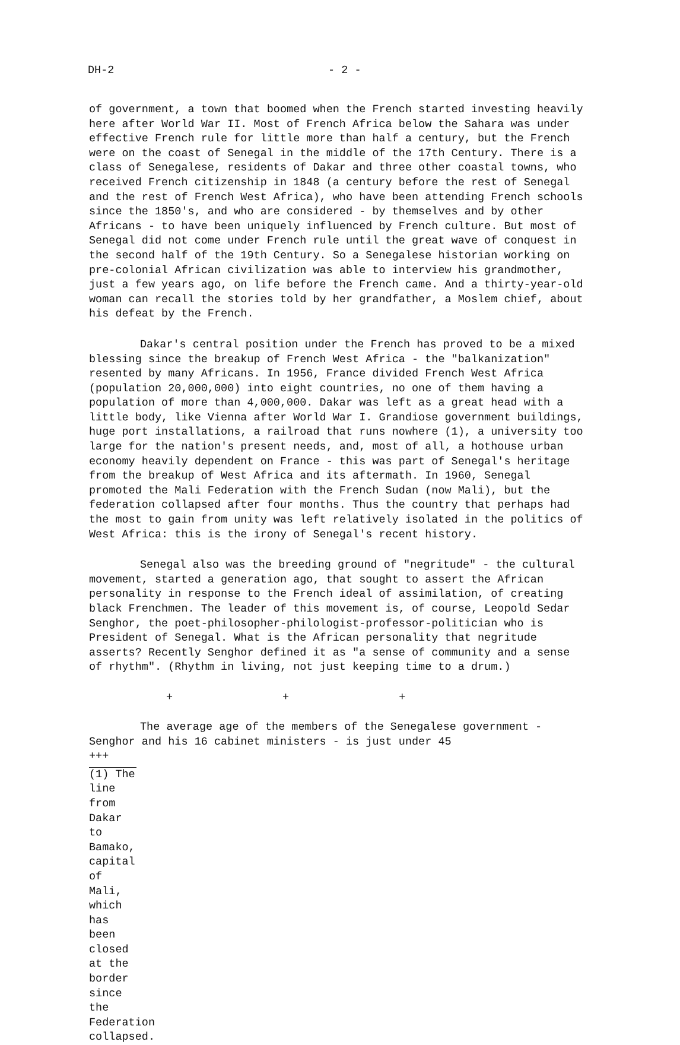DH-2 - 2 -
of government, a town that boomed when the French started investing heavily here after World War II. Most of French Africa below the Sahara was under effective French rule for little more than half a century, but the French were on the coast of Senegal in the middle of the 17th Century. There is a class of Senegalese, residents of Dakar and three other coastal towns, who received French citizenship in 1848 (a century before the rest of Senegal and the rest of French West Africa), who have been attending French schools since the 1850's, and who are considered - by themselves and by other Africans - to have been uniquely influenced by French culture. But most of Senegal did not come under French rule until the great wave of conquest in the second half of the 19th Century. So a Senegalese historian working on pre-colonial African civilization was able to interview his grandmother, just a few years ago, on life before the French came. And a thirty-year-old woman can recall the stories told by her grandfather, a Moslem chief, about his defeat by the French.
Dakar's central position under the French has proved to be a mixed blessing since the breakup of French West Africa - the "balkanization" resented by many Africans. In 1956, France divided French West Africa (population 20,000,000) into eight countries, no one of them having a population of more than 4,000,000. Dakar was left as a great head with a little body, like Vienna after World War I. Grandiose government buildings, huge port installations, a railroad that runs nowhere (1), a university too large for the nation's present needs, and, most of all, a hothouse urban economy heavily dependent on France - this was part of Senegal's heritage from the breakup of West Africa and its aftermath. In 1960, Senegal promoted the Mali Federation with the French Sudan (now Mali), but the federation collapsed after four months. Thus the country that perhaps had the most to gain from unity was left relatively isolated in the politics of West Africa: this is the irony of Senegal's recent history.
Senegal also was the breeding ground of "negritude" - the cultural movement, started a generation ago, that sought to assert the African personality in response to the French ideal of assimilation, of creating black Frenchmen. The leader of this movement is, of course, Leopold Sedar Senghor, the poet-philosopher-philologist-professor-politician who is President of Senegal. What is the African personality that negritude asserts? Recently Senghor defined it as "a sense of community and a sense of rhythm". (Rhythm in living, not just keeping time to a drum.)
+ + +
The average age of the members of the Senegalese government - Senghor and his 16 cabinet ministers - is just under 45 +++
(1) The line from Dakar to Bamako, capital of Mali, which has been closed at the border since the Federation collapsed.